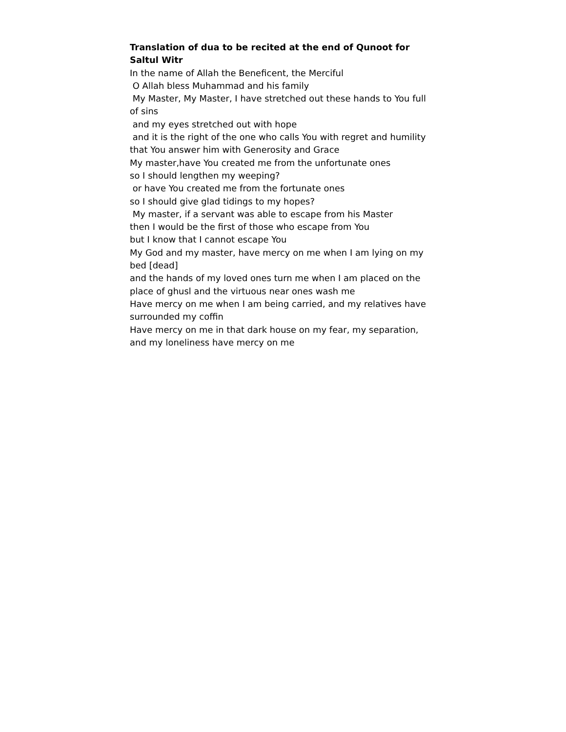Translation of dua to be recited at the end of Qunoot for Saltul Witr
In the name of Allah the Beneficent, the Merciful
O Allah bless Muhammad and his family
My Master, My Master, I have stretched out these hands to You full of sins
and my eyes stretched out with hope
and it is the right of the one who calls You with regret and humility that You answer him with Generosity and Grace
My master,have You created me from the unfortunate ones
so I should lengthen my weeping?
or have You created me from the fortunate ones
so I should give glad tidings to my hopes?
My master, if a servant was able to escape from his Master
then I would be the first of those who escape from You
but I know that I cannot escape You
My God and my master, have mercy on me when I am lying on my bed [dead]
and the hands of my loved ones turn me when I am placed on the place of ghusl and the virtuous near ones wash me
Have mercy on me when I am being carried, and my relatives have surrounded my coffin
Have mercy on me in that dark house on my fear, my separation, and my loneliness have mercy on me